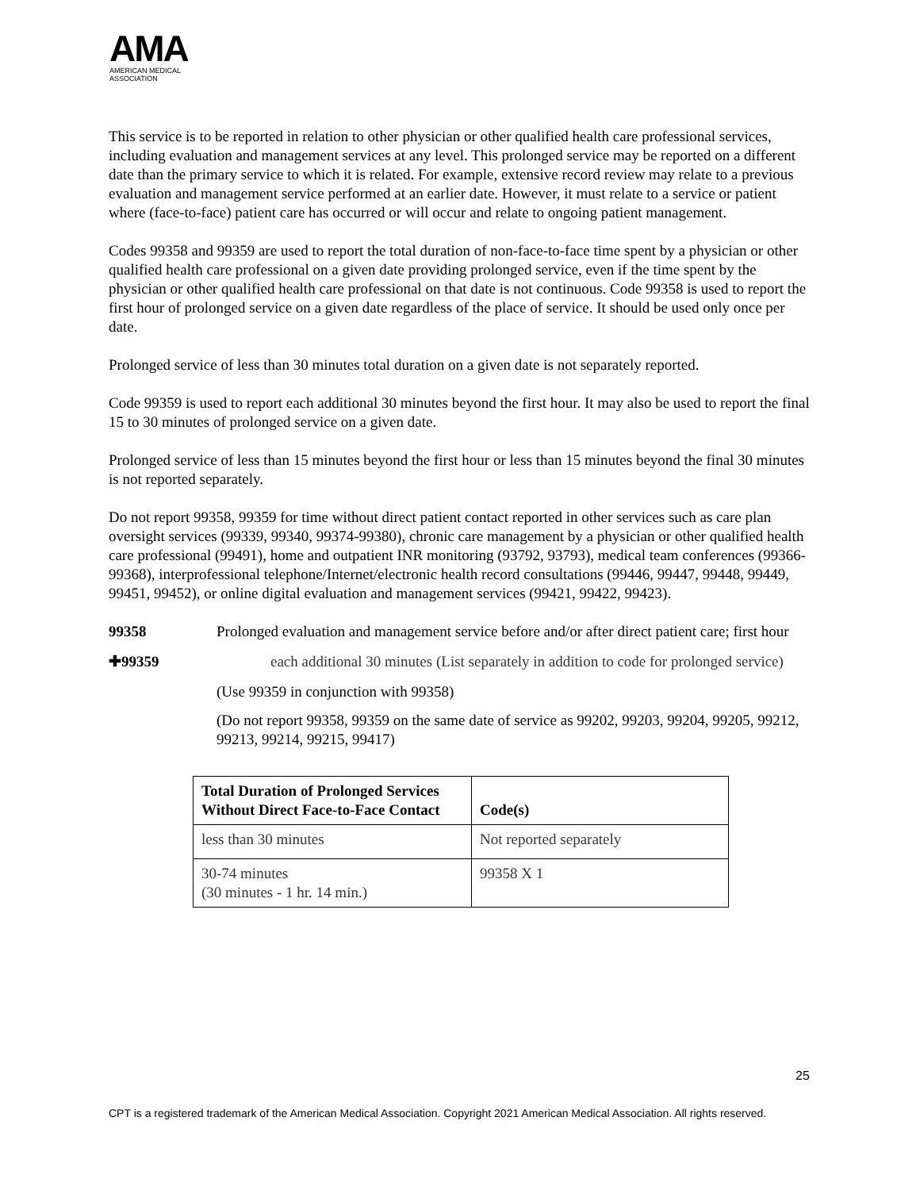AMA
AMERICAN MEDICAL
ASSOCIATION
This service is to be reported in relation to other physician or other qualified health care professional services, including evaluation and management services at any level. This prolonged service may be reported on a different date than the primary service to which it is related. For example, extensive record review may relate to a previous evaluation and management service performed at an earlier date. However, it must relate to a service or patient where (face-to-face) patient care has occurred or will occur and relate to ongoing patient management.
Codes 99358 and 99359 are used to report the total duration of non-face-to-face time spent by a physician or other qualified health care professional on a given date providing prolonged service, even if the time spent by the physician or other qualified health care professional on that date is not continuous. Code 99358 is used to report the first hour of prolonged service on a given date regardless of the place of service. It should be used only once per date.
Prolonged service of less than 30 minutes total duration on a given date is not separately reported.
Code 99359 is used to report each additional 30 minutes beyond the first hour. It may also be used to report the final 15 to 30 minutes of prolonged service on a given date.
Prolonged service of less than 15 minutes beyond the first hour or less than 15 minutes beyond the final 30 minutes is not reported separately.
Do not report 99358, 99359 for time without direct patient contact reported in other services such as care plan oversight services (99339, 99340, 99374-99380), chronic care management by a physician or other qualified health care professional (99491), home and outpatient INR monitoring (93792, 93793), medical team conferences (99366-99368), interprofessional telephone/Internet/electronic health record consultations (99446, 99447, 99448, 99449, 99451, 99452), or online digital evaluation and management services (99421, 99422, 99423).
99358 Prolonged evaluation and management service before and/or after direct patient care; first hour
✚99359 each additional 30 minutes (List separately in addition to code for prolonged service)
(Use 99359 in conjunction with 99358)
(Do not report 99358, 99359 on the same date of service as 99202, 99203, 99204, 99205, 99212, 99213, 99214, 99215, 99417)
| Total Duration of Prolonged Services Without Direct Face-to-Face Contact | Code(s) |
| --- | --- |
| less than 30 minutes | Not reported separately |
| 30-74 minutes (30 minutes - 1 hr. 14 min.) | 99358 X 1 |
25
CPT is a registered trademark of the American Medical Association. Copyright 2021 American Medical Association. All rights reserved.